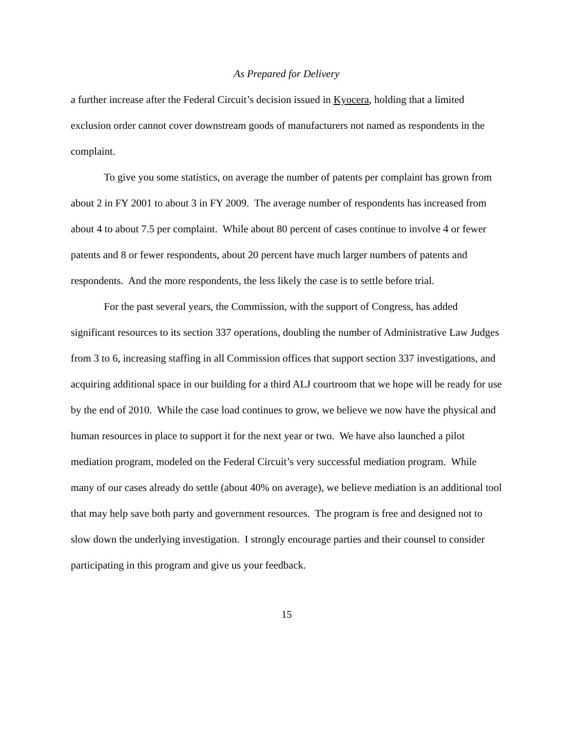As Prepared for Delivery
a further increase after the Federal Circuit’s decision issued in Kyocera, holding that a limited exclusion order cannot cover downstream goods of manufacturers not named as respondents in the complaint.
To give you some statistics, on average the number of patents per complaint has grown from about 2 in FY 2001 to about 3 in FY 2009. The average number of respondents has increased from about 4 to about 7.5 per complaint. While about 80 percent of cases continue to involve 4 or fewer patents and 8 or fewer respondents, about 20 percent have much larger numbers of patents and respondents. And the more respondents, the less likely the case is to settle before trial.
For the past several years, the Commission, with the support of Congress, has added significant resources to its section 337 operations, doubling the number of Administrative Law Judges from 3 to 6, increasing staffing in all Commission offices that support section 337 investigations, and acquiring additional space in our building for a third ALJ courtroom that we hope will be ready for use by the end of 2010. While the case load continues to grow, we believe we now have the physical and human resources in place to support it for the next year or two. We have also launched a pilot mediation program, modeled on the Federal Circuit’s very successful mediation program. While many of our cases already do settle (about 40% on average), we believe mediation is an additional tool that may help save both party and government resources. The program is free and designed not to slow down the underlying investigation. I strongly encourage parties and their counsel to consider participating in this program and give us your feedback.
15